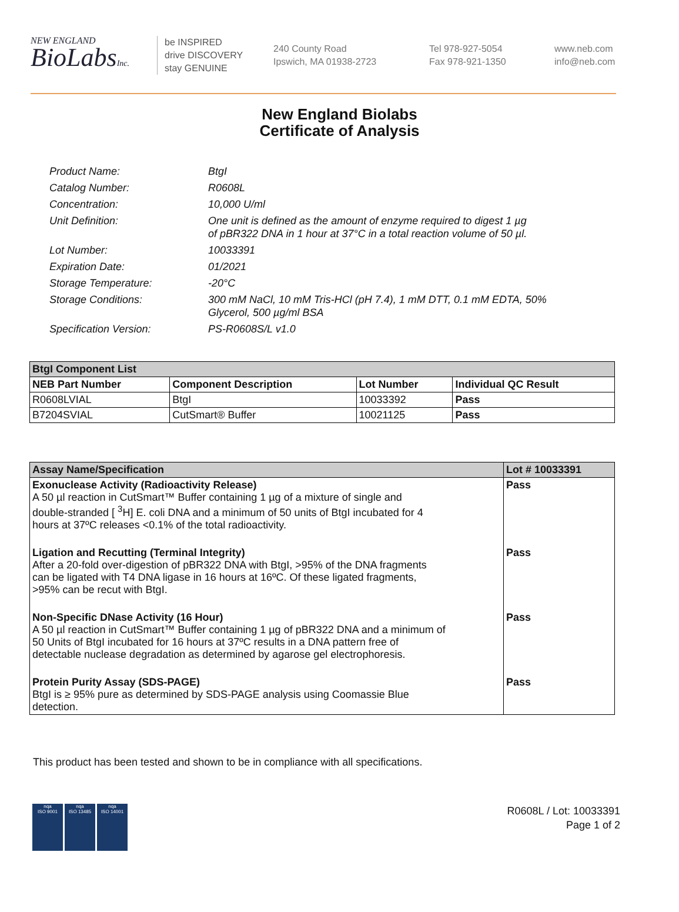NEW ENGLAND
BioLabsInc.
be INSPIRED
drive DISCOVERY
stay GENUINE
240 County Road
Ipswich, MA 01938-2723
Tel 978-927-5054
Fax 978-921-1350
www.neb.com
info@neb.com
New England Biolabs
Certificate of Analysis
| Product Name: | BtgI |
| Catalog Number: | R0608L |
| Concentration: | 10,000 U/ml |
| Unit Definition: | One unit is defined as the amount of enzyme required to digest 1 µg of pBR322 DNA in 1 hour at 37°C in a total reaction volume of 50 µl. |
| Lot Number: | 10033391 |
| Expiration Date: | 01/2021 |
| Storage Temperature: | -20°C |
| Storage Conditions: | 300 mM NaCl, 10 mM Tris-HCl (pH 7.4), 1 mM DTT, 0.1 mM EDTA, 50% Glycerol, 500 µg/ml BSA |
| Specification Version: | PS-R0608S/L v1.0 |
| BtgI Component List | | | |
| --- | --- | --- | --- |
| NEB Part Number | Component Description | Lot Number | Individual QC Result |
| R0608LVIAL | BtgI | 10033392 | Pass |
| B7204SVIAL | CutSmart® Buffer | 10021125 | Pass |
| Assay Name/Specification | Lot # 10033391 |
| --- | --- |
| Exonuclease Activity (Radioactivity Release) A 50 µl reaction in CutSmart™ Buffer containing 1 µg of a mixture of single and double-stranded [ <sup>3</sup>H] E. coli DNA and a minimum of 50 units of BtgI incubated for 4 hours at 37ºC releases <0.1% of the total radioactivity. | Pass |
| Ligation and Recutting (Terminal Integrity) After a 20-fold over-digestion of pBR322 DNA with BtgI, >95% of the DNA fragments can be ligated with T4 DNA ligase in 16 hours at 16ºC. Of these ligated fragments, >95% can be recut with BtgI. | Pass |
| Non-Specific DNase Activity (16 Hour) A 50 µl reaction in CutSmart™ Buffer containing 1 µg of pBR322 DNA and a minimum of 50 Units of BtgI incubated for 16 hours at 37ºC results in a DNA pattern free of detectable nuclease degradation as determined by agarose gel electrophoresis. | Pass |
| Protein Purity Assay (SDS-PAGE) BtgI is ≥ 95% pure as determined by SDS-PAGE analysis using Coomassie Blue detection. | Pass |
This product has been tested and shown to be in compliance with all specifications.
nqa
ISO 9001
nqa
ISO 13485
nqa
ISO 14001
R0608L / Lot: 10033391
Page 1 of 2